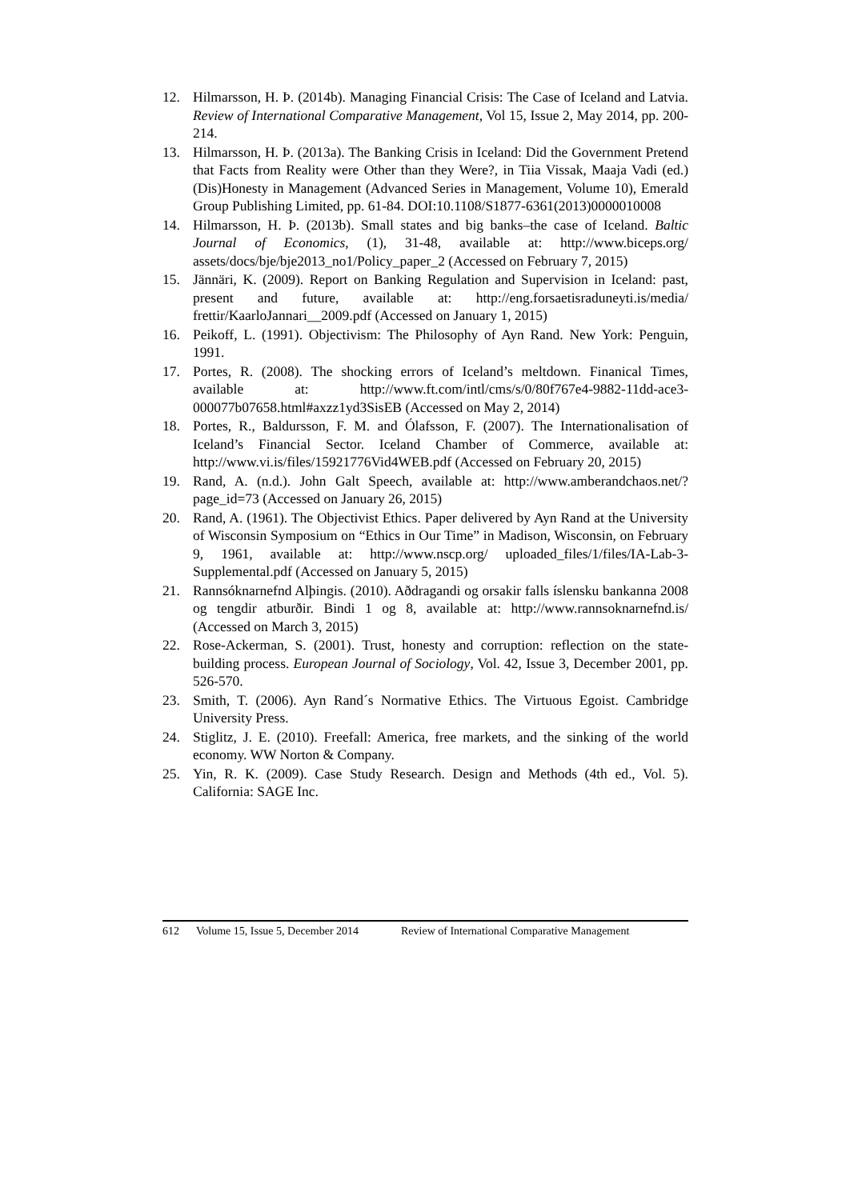12. Hilmarsson, H. Þ. (2014b). Managing Financial Crisis: The Case of Iceland and Latvia. Review of International Comparative Management, Vol 15, Issue 2, May 2014, pp. 200-214.
13. Hilmarsson, H. Þ. (2013a). The Banking Crisis in Iceland: Did the Government Pretend that Facts from Reality were Other than they Were?, in Tiia Vissak, Maaja Vadi (ed.) (Dis)Honesty in Management (Advanced Series in Management, Volume 10), Emerald Group Publishing Limited, pp. 61-84. DOI:10.1108/S1877-6361(2013)0000010008
14. Hilmarsson, H. Þ. (2013b). Small states and big banks–the case of Iceland. Baltic Journal of Economics, (1), 31-48, available at: http://www.biceps.org/ assets/docs/bje/bje2013_no1/Policy_paper_2 (Accessed on February 7, 2015)
15. Jännäri, K. (2009). Report on Banking Regulation and Supervision in Iceland: past, present and future, available at: http://eng.forsaetisraduneyti.is/media/ frettir/KaarloJannari__2009.pdf (Accessed on January 1, 2015)
16. Peikoff, L. (1991). Objectivism: The Philosophy of Ayn Rand. New York: Penguin, 1991.
17. Portes, R. (2008). The shocking errors of Iceland’s meltdown. Finanical Times, available at: http://www.ft.com/intl/cms/s/0/80f767e4-9882-11dd-ace3-000077b07658.html#axzz1yd3SisEB (Accessed on May 2, 2014)
18. Portes, R., Baldursson, F. M. and Ólafsson, F. (2007). The Internationalisation of Iceland’s Financial Sector. Iceland Chamber of Commerce, available at: http://www.vi.is/files/15921776Vid4WEB.pdf (Accessed on February 20, 2015)
19. Rand, A. (n.d.). John Galt Speech, available at: http://www.amberandchaos.net/?page_id=73 (Accessed on January 26, 2015)
20. Rand, A. (1961). The Objectivist Ethics. Paper delivered by Ayn Rand at the University of Wisconsin Symposium on “Ethics in Our Time” in Madison, Wisconsin, on February 9, 1961, available at: http://www.nscp.org/ uploaded_files/1/files/IA-Lab-3-Supplemental.pdf (Accessed on January 5, 2015)
21. Rannsóknarnefnd Alþingis. (2010). Aðdragandi og orsakir falls íslensku bankanna 2008 og tengdir atburðir. Bindi 1 og 8, available at: http://www.rannsoknarnefnd.is/ (Accessed on March 3, 2015)
22. Rose-Ackerman, S. (2001). Trust, honesty and corruption: reflection on the state-building process. European Journal of Sociology, Vol. 42, Issue 3, December 2001, pp. 526-570.
23. Smith, T. (2006). Ayn Rand´s Normative Ethics. The Virtuous Egoist. Cambridge University Press.
24. Stiglitz, J. E. (2010). Freefall: America, free markets, and the sinking of the world economy. WW Norton & Company.
25. Yin, R. K. (2009). Case Study Research. Design and Methods (4th ed., Vol. 5). California: SAGE Inc.
612 Volume 15, Issue 5, December 2014 Review of International Comparative Management